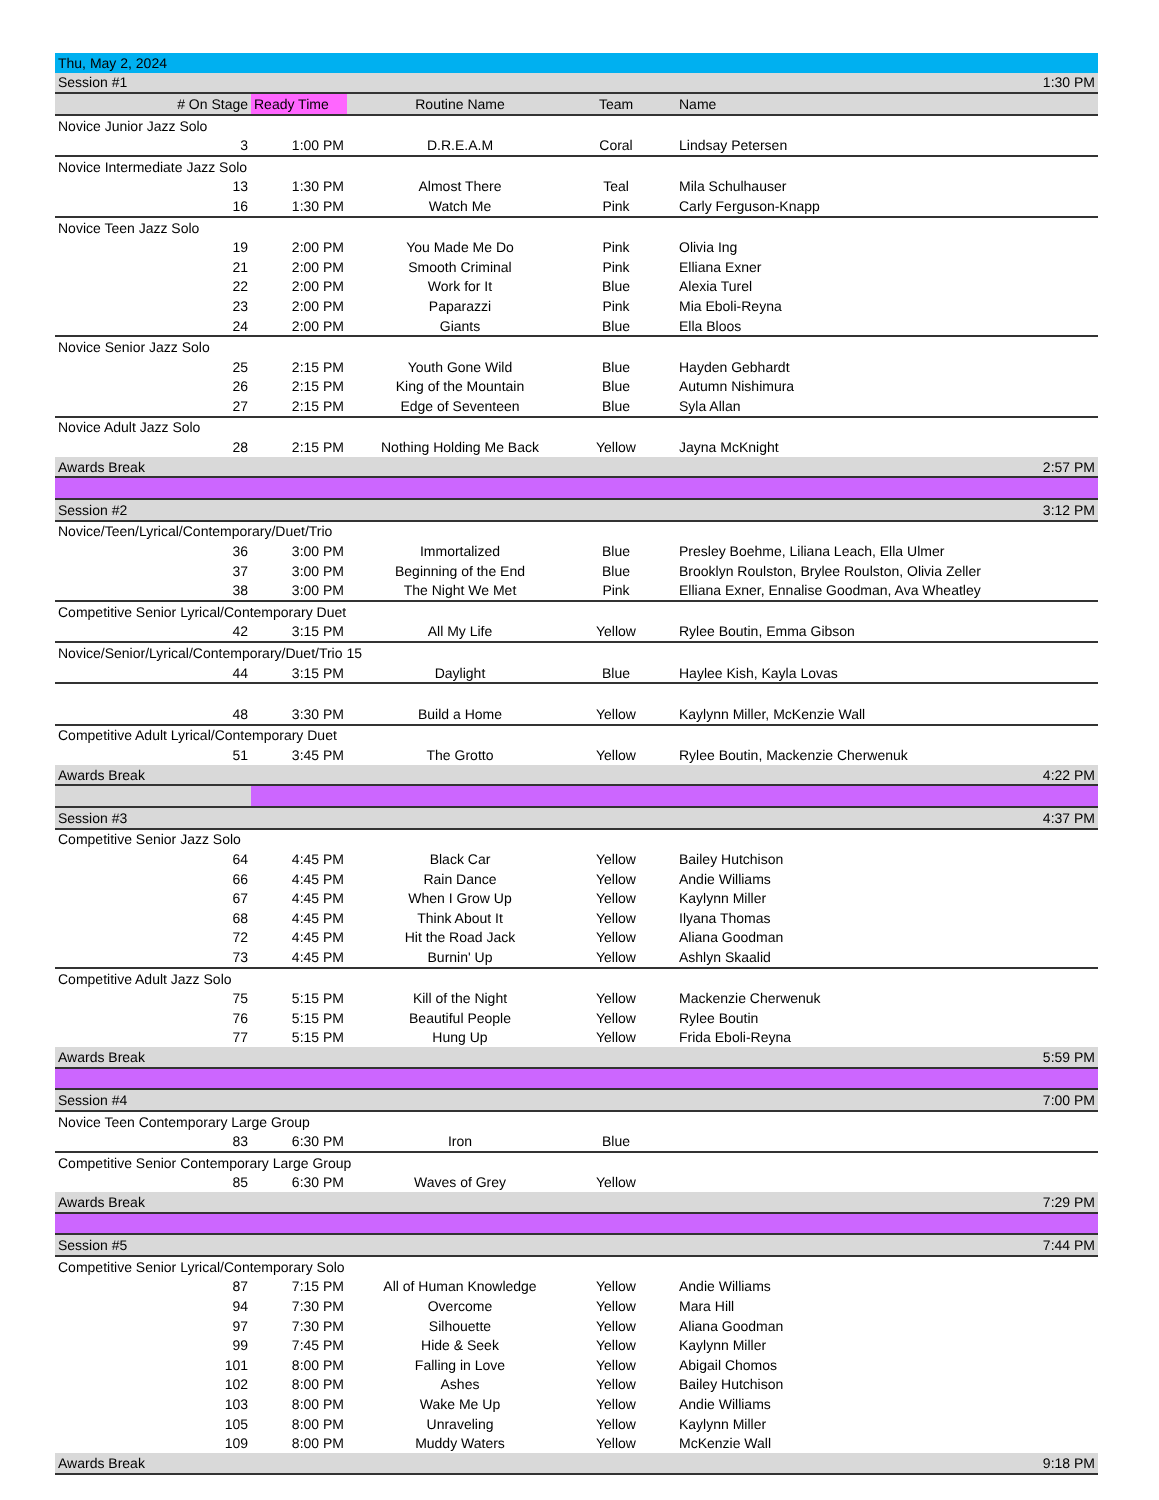| Thu, May 2, 2024 | | | | | |
| Session #1 | | | | | 1:30 PM |
| # On Stage | Ready Time | Routine Name | Team | Name | |
| Novice Junior Jazz Solo | | | | | |
| 3 | 1:00 PM | D.R.E.A.M | Coral | Lindsay Petersen | |
| Novice Intermediate Jazz Solo | | | | | |
| 13 | 1:30 PM | Almost There | Teal | Mila Schulhauser | |
| 16 | 1:30 PM | Watch Me | Pink | Carly Ferguson-Knapp | |
| Novice Teen Jazz Solo | | | | | |
| 19 | 2:00 PM | You Made Me Do | Pink | Olivia Ing | |
| 21 | 2:00 PM | Smooth Criminal | Pink | Elliana Exner | |
| 22 | 2:00 PM | Work for It | Blue | Alexia Turel | |
| 23 | 2:00 PM | Paparazzi | Pink | Mia Eboli-Reyna | |
| 24 | 2:00 PM | Giants | Blue | Ella Bloos | |
| Novice Senior Jazz Solo | | | | | |
| 25 | 2:15 PM | Youth Gone Wild | Blue | Hayden Gebhardt | |
| 26 | 2:15 PM | King of the Mountain | Blue | Autumn Nishimura | |
| 27 | 2:15 PM | Edge of Seventeen | Blue | Syla Allan | |
| Novice Adult Jazz Solo | | | | | |
| 28 | 2:15 PM | Nothing Holding Me Back | Yellow | Jayna McKnight | |
| Awards Break | | | | | 2:57 PM |
| Session #2 | | | | | 3:12 PM |
| Novice/Teen/Lyrical/Contemporary/Duet/Trio | | | | | |
| 36 | 3:00 PM | Immortalized | Blue | Presley Boehme, Liliana Leach, Ella Ulmer | |
| 37 | 3:00 PM | Beginning of the End | Blue | Brooklyn Roulston, Brylee Roulston, Olivia Zeller | |
| 38 | 3:00 PM | The Night We Met | Pink | Elliana Exner, Ennalise Goodman, Ava Wheatley | |
| Competitive Senior Lyrical/Contemporary Duet | | | | | |
| 42 | 3:15 PM | All My Life | Yellow | Rylee Boutin, Emma Gibson | |
| Novice/Senior/Lyrical/Contemporary/Duet/Trio 15 | | | | | |
| 44 | 3:15 PM | Daylight | Blue | Haylee Kish, Kayla Lovas | |
| 48 | 3:30 PM | Build a Home | Yellow | Kaylynn Miller, McKenzie Wall | |
| Competitive Adult Lyrical/Contemporary Duet | | | | | |
| 51 | 3:45 PM | The Grotto | Yellow | Rylee Boutin, Mackenzie Cherwenuk | |
| Awards Break | | | | | 4:22 PM |
| Session #3 | | | | | 4:37 PM |
| Competitive Senior Jazz Solo | | | | | |
| 64 | 4:45 PM | Black Car | Yellow | Bailey Hutchison | |
| 66 | 4:45 PM | Rain Dance | Yellow | Andie Williams | |
| 67 | 4:45 PM | When I Grow Up | Yellow | Kaylynn Miller | |
| 68 | 4:45 PM | Think About It | Yellow | Ilyana Thomas | |
| 72 | 4:45 PM | Hit the Road Jack | Yellow | Aliana Goodman | |
| 73 | 4:45 PM | Burnin' Up | Yellow | Ashlyn Skaalid | |
| Competitive Adult Jazz Solo | | | | | |
| 75 | 5:15 PM | Kill of the Night | Yellow | Mackenzie Cherwenuk | |
| 76 | 5:15 PM | Beautiful People | Yellow | Rylee Boutin | |
| 77 | 5:15 PM | Hung Up | Yellow | Frida Eboli-Reyna | |
| Awards Break | | | | | 5:59 PM |
| Session #4 | | | | | 7:00 PM |
| Novice Teen Contemporary Large Group | | | | | |
| 83 | 6:30 PM | Iron | Blue | | |
| Competitive Senior Contemporary Large Group | | | | | |
| 85 | 6:30 PM | Waves of Grey | Yellow | | |
| Awards Break | | | | | 7:29 PM |
| Session #5 | | | | | 7:44 PM |
| Competitive Senior Lyrical/Contemporary Solo | | | | | |
| 87 | 7:15 PM | All of Human Knowledge | Yellow | Andie Williams | |
| 94 | 7:30 PM | Overcome | Yellow | Mara Hill | |
| 97 | 7:30 PM | Silhouette | Yellow | Aliana Goodman | |
| 99 | 7:45 PM | Hide & Seek | Yellow | Kaylynn Miller | |
| 101 | 8:00 PM | Falling in Love | Yellow | Abigail Chomos | |
| 102 | 8:00 PM | Ashes | Yellow | Bailey Hutchison | |
| 103 | 8:00 PM | Wake Me Up | Yellow | Andie Williams | |
| 105 | 8:00 PM | Unraveling | Yellow | Kaylynn Miller | |
| 109 | 8:00 PM | Muddy Waters | Yellow | McKenzie Wall | |
| Awards Break | | | | | 9:18 PM |